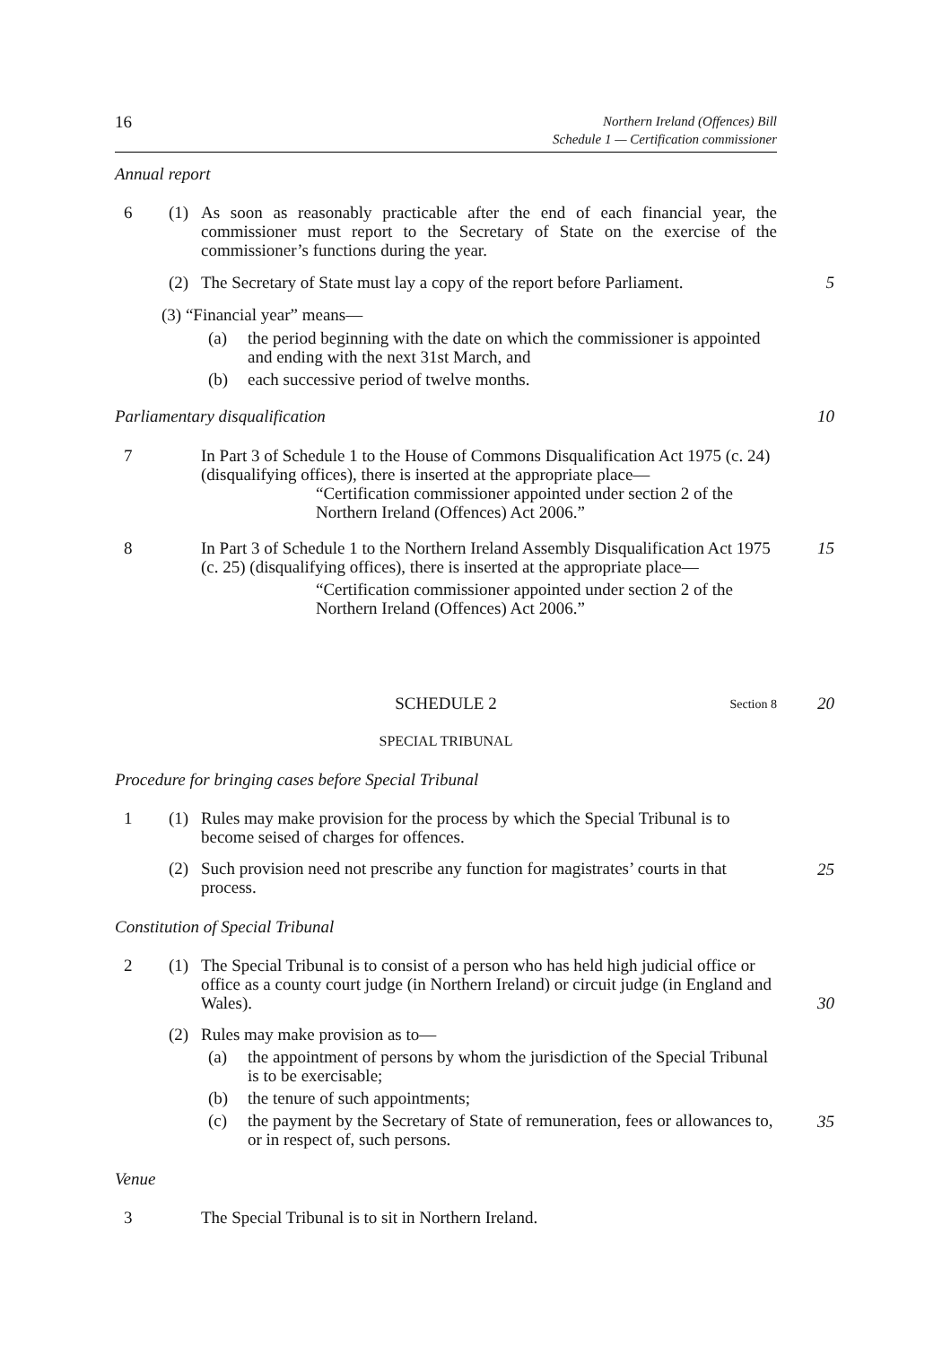16
Northern Ireland (Offences) Bill
Schedule 1 — Certification commissioner
Annual report
6 (1) As soon as reasonably practicable after the end of each financial year, the commissioner must report to the Secretary of State on the exercise of the commissioner’s functions during the year.
(2) The Secretary of State must lay a copy of the report before Parliament.
5
(3) “Financial year” means—
(a) the period beginning with the date on which the commissioner is appointed and ending with the next 31st March, and
(b) each successive period of twelve months.
Parliamentary disqualification 10
7 In Part 3 of Schedule 1 to the House of Commons Disqualification Act 1975 (c. 24) (disqualifying offices), there is inserted at the appropriate place—
“Certification commissioner appointed under section 2 of the Northern Ireland (Offences) Act 2006.”
8 In Part 3 of Schedule 1 to the Northern Ireland Assembly Disqualification Act 1975 (c. 25) (disqualifying offices), there is inserted at the appropriate place—
“Certification commissioner appointed under section 2 of the Northern Ireland (Offences) Act 2006.”
15
SCHEDULE 2 Section 8 20
SPECIAL TRIBUNAL
Procedure for bringing cases before Special Tribunal
1 (1) Rules may make provision for the process by which the Special Tribunal is to become seised of charges for offences.
(2) Such provision need not prescribe any function for magistrates’ courts in that process.
25
Constitution of Special Tribunal
2 (1) The Special Tribunal is to consist of a person who has held high judicial office or office as a county court judge (in Northern Ireland) or circuit judge (in England and Wales).
(2) Rules may make provision as to—
(a) the appointment of persons by whom the jurisdiction of the Special Tribunal is to be exercisable;
(b) the tenure of such appointments;
(c) the payment by the Secretary of State of remuneration, fees or allowances to, or in respect of, such persons.
30
35
Venue
3 The Special Tribunal is to sit in Northern Ireland.